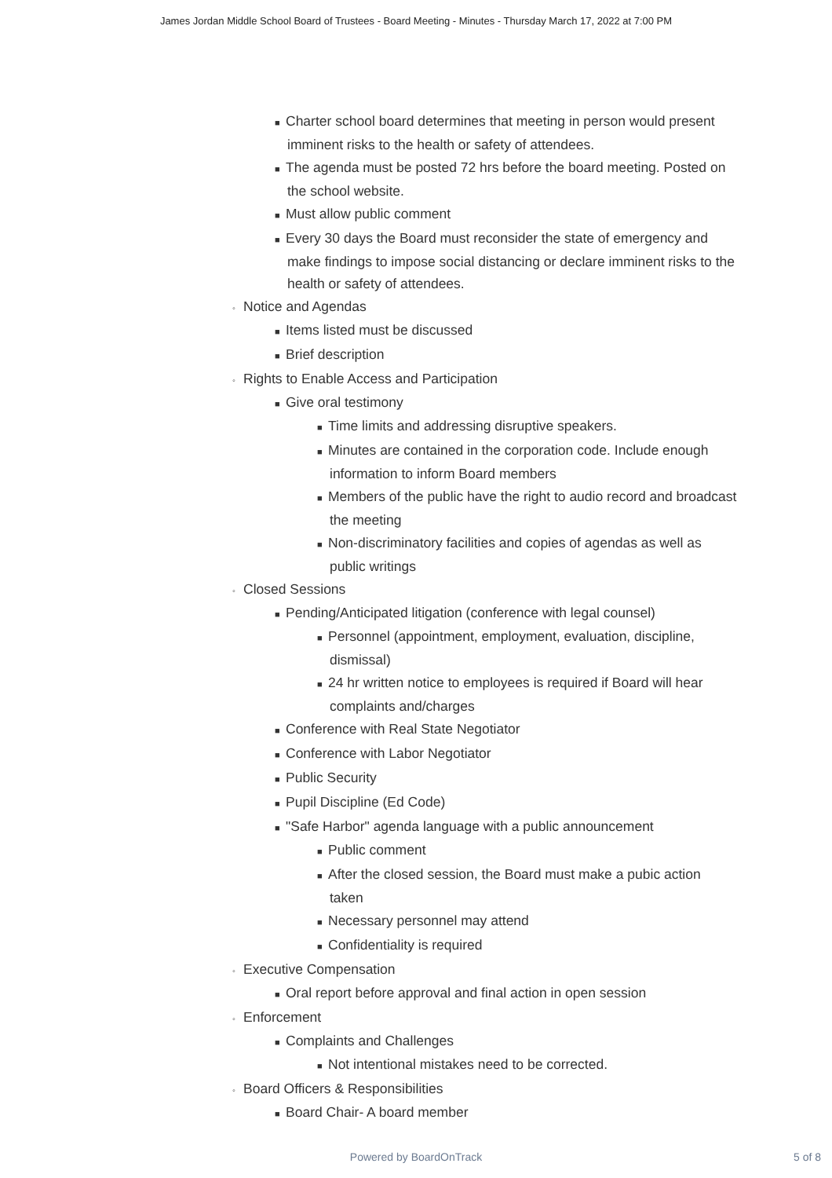James Jordan Middle School Board of Trustees - Board Meeting - Minutes - Thursday March 17, 2022 at 7:00 PM
■ Charter school board determines that meeting in person would present imminent risks to the health or safety of attendees.
■ The agenda must be posted 72 hrs before the board meeting. Posted on the school website.
■ Must allow public comment
■ Every 30 days the Board must reconsider the state of emergency and make findings to impose social distancing or declare imminent risks to the health or safety of attendees.
◦ Notice and Agendas
■ Items listed must be discussed
■ Brief description
◦ Rights to Enable Access and Participation
■ Give oral testimony
■ Time limits and addressing disruptive speakers.
■ Minutes are contained in the corporation code. Include enough information to inform Board members
■ Members of the public have the right to audio record and broadcast the meeting
■ Non-discriminatory facilities and copies of agendas as well as public writings
◦ Closed Sessions
■ Pending/Anticipated litigation (conference with legal counsel)
■ Personnel (appointment, employment, evaluation, discipline, dismissal)
■ 24 hr written notice to employees is required if Board will hear complaints and/charges
■ Conference with Real State Negotiator
■ Conference with Labor Negotiator
■ Public Security
■ Pupil Discipline (Ed Code)
■ "Safe Harbor" agenda language with a public announcement
■ Public comment
■ After the closed session, the Board must make a pubic action taken
■ Necessary personnel may attend
■ Confidentiality is required
◦ Executive Compensation
■ Oral report before approval and final action in open session
◦ Enforcement
■ Complaints and Challenges
■ Not intentional mistakes need to be corrected.
◦ Board Officers & Responsibilities
■ Board Chair- A board member
Powered by BoardOnTrack
5 of 8